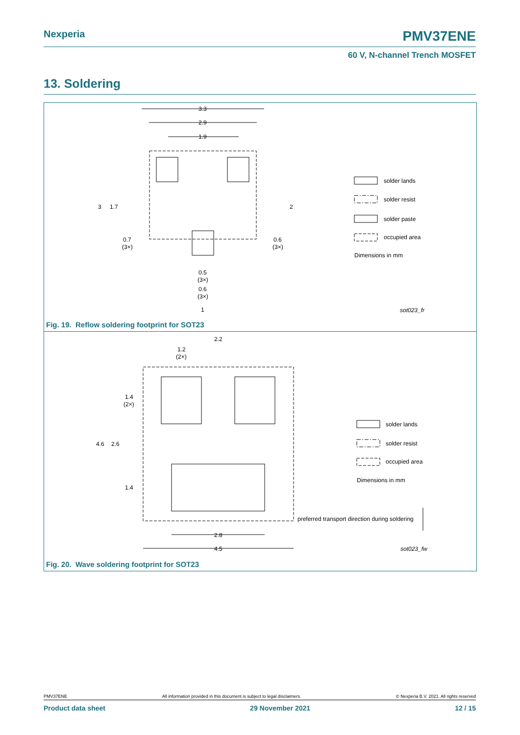Nexperia PMV37ENE
60 V, N-channel Trench MOSFET
13. Soldering
3.3
2.9
1.9
3
1.7
2
0.7
(3×)
0.6
(3×)
0.5
(3×)
0.6
(3×)
1
solder lands
solder resist
solder paste
occupied area
Dimensions in mm
sot023_fr
Fig. 19. Reflow soldering footprint for SOT23
2.2
1.2
(2×)
1.4
(2×)
4.6
2.6
1.4
2.8
4.5
solder lands
solder resist
occupied area
Dimensions in mm
preferred transport direction during soldering
sot023_fw
Fig. 20. Wave soldering footprint for SOT23
PMV37ENE All information provided in this document is subject to legal disclaimers. © Nexperia B.V. 2021. All rights reserved
Product data sheet 29 November 2021 12 / 15